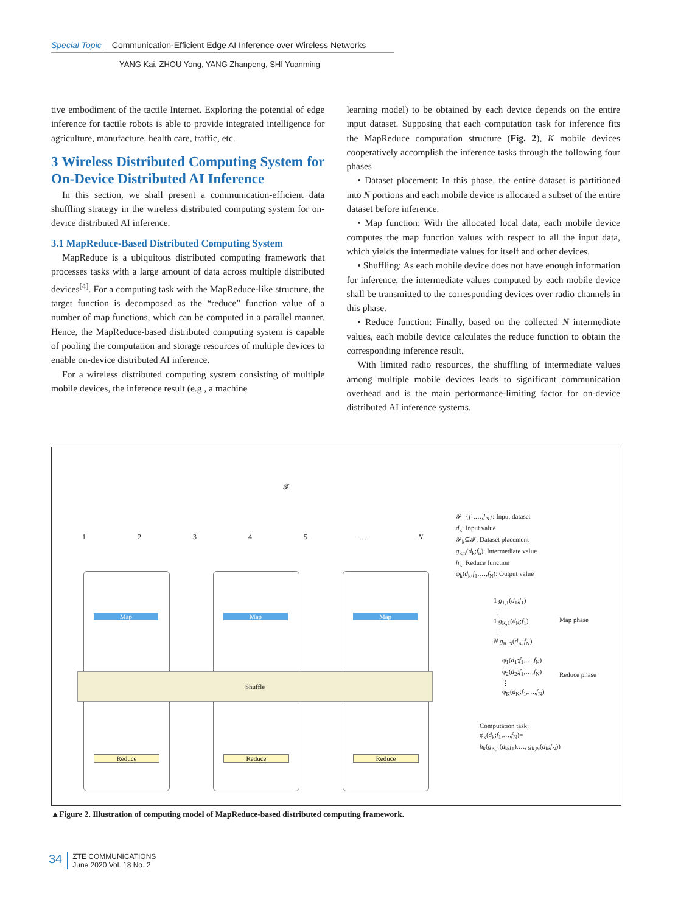Special Topic Communication-Efficient Edge AI Inference over Wireless Networks
YANG Kai, ZHOU Yong, YANG Zhanpeng, SHI Yuanming
tive embodiment of the tactile Internet. Exploring the potential of edge inference for tactile robots is able to provide integrated intelligence for agriculture, manufacture, health care, traffic, etc.
3 Wireless Distributed Computing System for On-Device Distributed AI Inference
In this section, we shall present a communication-efficient data shuffling strategy in the wireless distributed computing system for on-device distributed AI inference.
3.1 MapReduce-Based Distributed Computing System
MapReduce is a ubiquitous distributed computing framework that processes tasks with a large amount of data across multiple distributed devices<sup>[4]</sup>. For a computing task with the MapReduce-like structure, the target function is decomposed as the “reduce” function value of a number of map functions, which can be computed in a parallel manner. Hence, the MapReduce-based distributed computing system is capable of pooling the computation and storage resources of multiple devices to enable on-device distributed AI inference.
For a wireless distributed computing system consisting of multiple mobile devices, the inference result (e.g., a machine
learning model) to be obtained by each device depends on the entire input dataset. Supposing that each computation task for inference fits the MapReduce computation structure (Fig. 2), K mobile devices cooperatively accomplish the inference tasks through the following four phases
• Dataset placement: In this phase, the entire dataset is partitioned into N portions and each mobile device is allocated a subset of the entire dataset before inference.
• Map function: With the allocated local data, each mobile device computes the map function values with respect to all the input data, which yields the intermediate values for itself and other devices.
• Shuffling: As each mobile device does not have enough information for inference, the intermediate values computed by each mobile device shall be transmitted to the corresponding devices over radio channels in this phase.
• Reduce function: Finally, based on the collected N intermediate values, each mobile device calculates the reduce function to obtain the corresponding inference result.
With limited radio resources, the shuffling of intermediate values among multiple mobile devices leads to significant communication overhead and is the main performance-limiting factor for on-device distributed AI inference systems.
𝓕
12345 … N
Map Map Map
Shuffle
Reduce Reduce Reduce
𝓕={f<sub>1</sub>,…,f<sub>N</sub>}: Input dataset
d<sub>k</sub>: Input value
𝓕<sub>k</sub>⊆𝓕: Dataset placement
g<sub>k,n</sub>(d<sub>k</sub>;f<sub>n</sub>): Intermediate value
h<sub>k</sub>: Reduce function
φ<sub>k</sub>(d<sub>k</sub>;f<sub>1</sub>,…,f<sub>N</sub>): Output value
1 g<sub>1,1</sub>(d<sub>1</sub>;f<sub>1</sub>)
⋮
1 g<sub>K,1</sub>(d<sub>K</sub>;f<sub>1</sub>)
⋮
N g<sub>K,N</sub>(d<sub>K</sub>;f<sub>N</sub>)
Map phase
φ<sub>1</sub>(d<sub>1</sub>;f<sub>1</sub>,…,f<sub>N</sub>)
φ<sub>2</sub>(d<sub>2</sub>;f<sub>1</sub>,…,f<sub>N</sub>)
⋮
φ<sub>K</sub>(d<sub>K</sub>;f<sub>1</sub>,…,f<sub>N</sub>)
Reduce phase
Computation task:
φ<sub>k</sub>(d<sub>k</sub>;f<sub>1</sub>,…,f<sub>N</sub>)=
h<sub>k</sub>(g<sub>K,1</sub>(d<sub>k</sub>;f<sub>1</sub>),…, g<sub>k,N</sub>(d<sub>k</sub>;f<sub>N</sub>))
▲Figure 2. Illustration of computing model of MapReduce-based distributed computing framework.
34
ZTE COMMUNICATIONS
June 2020 Vol. 18 No. 2